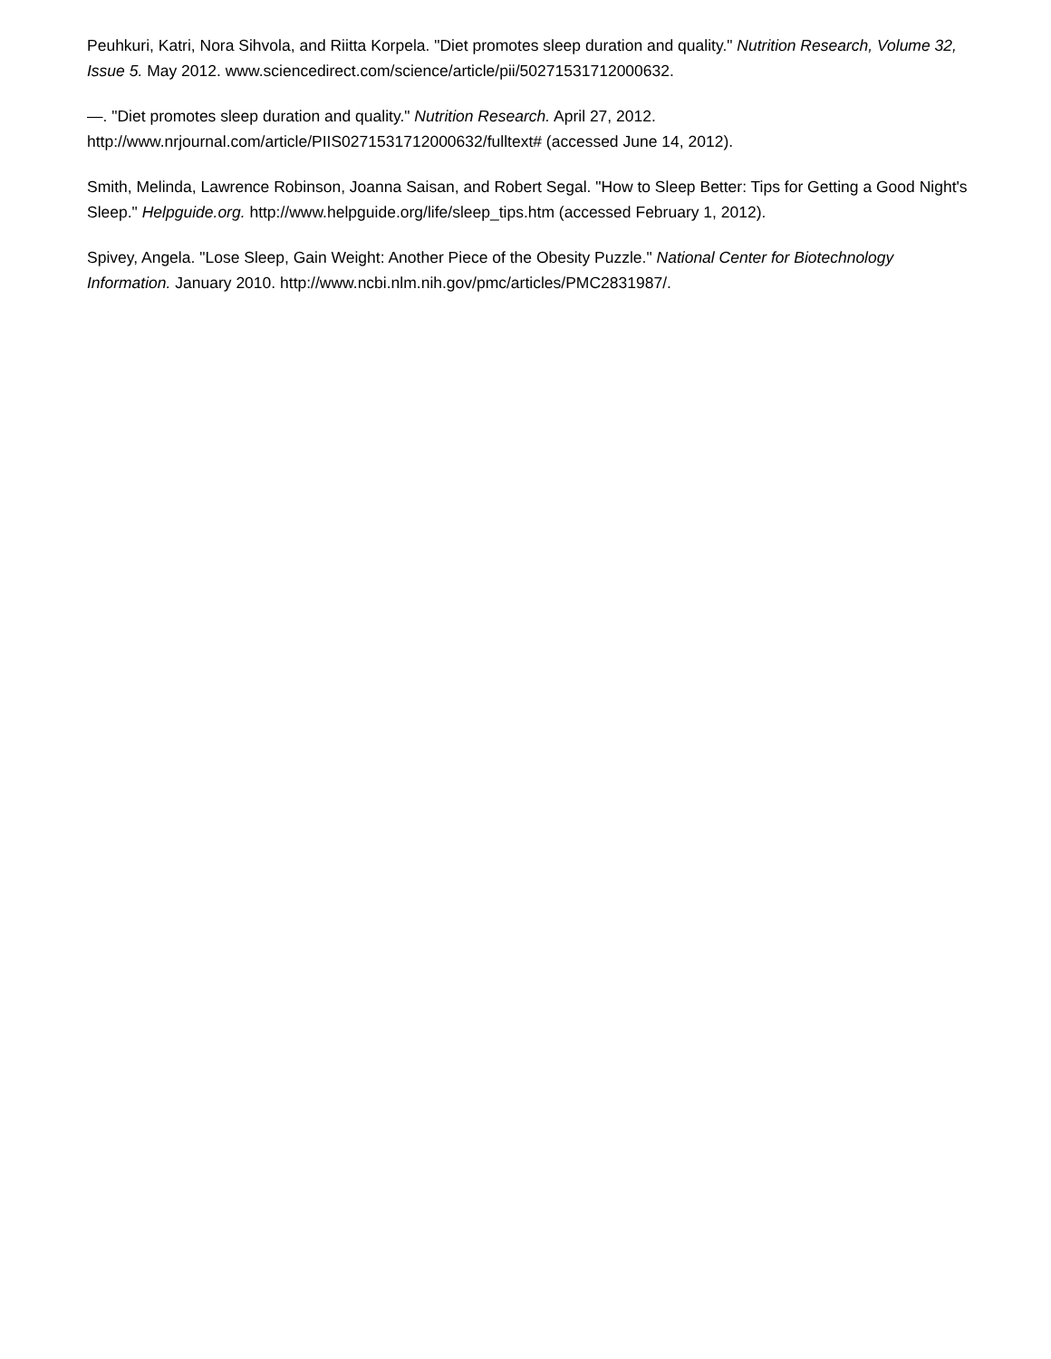Peuhkuri, Katri, Nora Sihvola, and Riitta Korpela. "Diet promotes sleep duration and quality." Nutrition Research, Volume 32, Issue 5. May 2012. www.sciencedirect.com/science/article/pii/50271531712000632.
—. "Diet promotes sleep duration and quality." Nutrition Research. April 27, 2012. http://www.nrjournal.com/article/PIIS0271531712000632/fulltext# (accessed June 14, 2012).
Smith, Melinda, Lawrence Robinson, Joanna Saisan, and Robert Segal. "How to Sleep Better: Tips for Getting a Good Night's Sleep." Helpguide.org. http://www.helpguide.org/life/sleep_tips.htm (accessed February 1, 2012).
Spivey, Angela. "Lose Sleep, Gain Weight: Another Piece of the Obesity Puzzle." National Center for Biotechnology Information. January 2010. http://www.ncbi.nlm.nih.gov/pmc/articles/PMC2831987/.